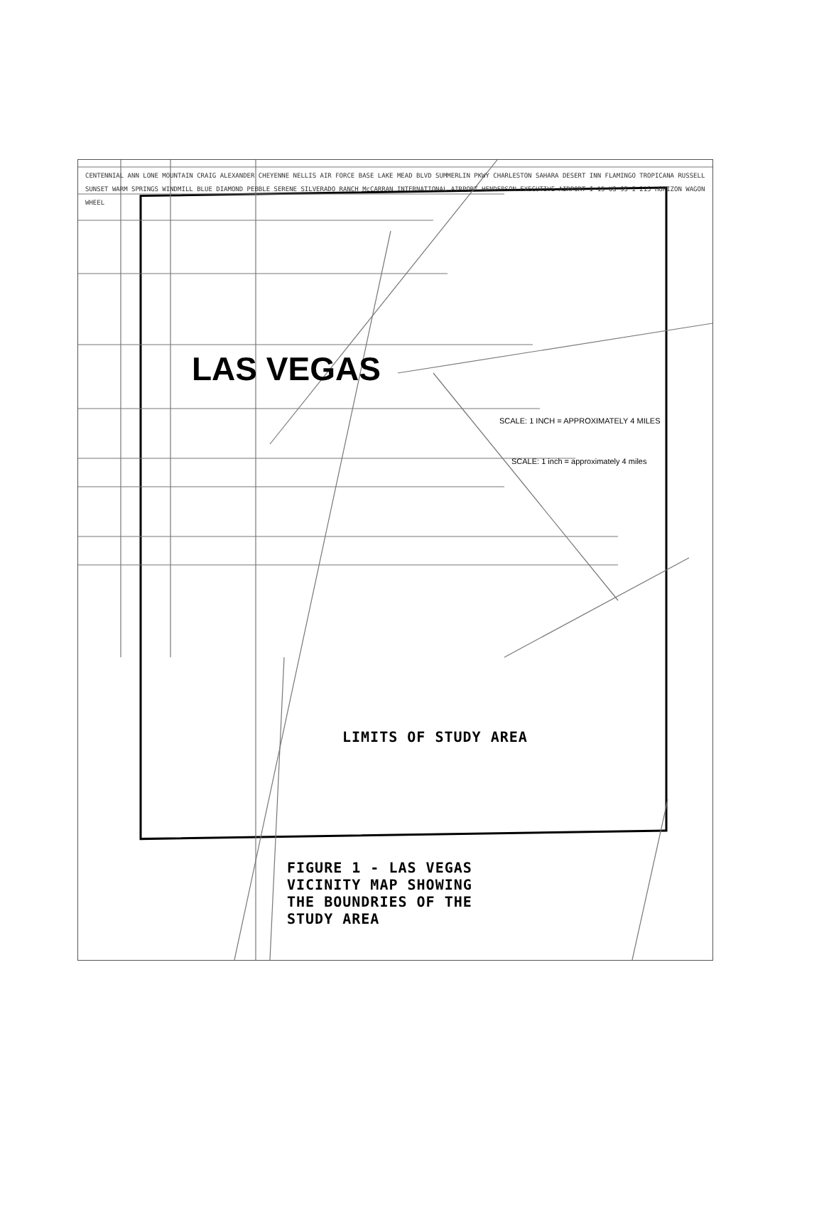CENTENNIAL ANN LONE MOUNTAIN CRAIG ALEXANDER CHEYENNE NELLIS AIR FORCE BASE LAKE MEAD BLVD SUMMERLIN PKWY CHARLESTON SAHARA DESERT INN FLAMINGO TROPICANA RUSSELL SUNSET WARM SPRINGS WINDMILL BLUE DIAMOND PEBBLE SERENE SILVERADO RANCH McCARRAN INTERNATIONAL AIRPORT HENDERSON EXECUTIVE AIRPORT I-15 US 95 I 215 HORIZON WAGON WHEEL
LAS VEGAS
SCALE: 1 INCH = APPROXIMATELY 4 MILES
SCALE: 1 inch = approximately 4 miles
LIMITS OF STUDY AREA
FIGURE 1 - LAS VEGAS VICINITY MAP SHOWING THE BOUNDRIES OF THE STUDY AREA